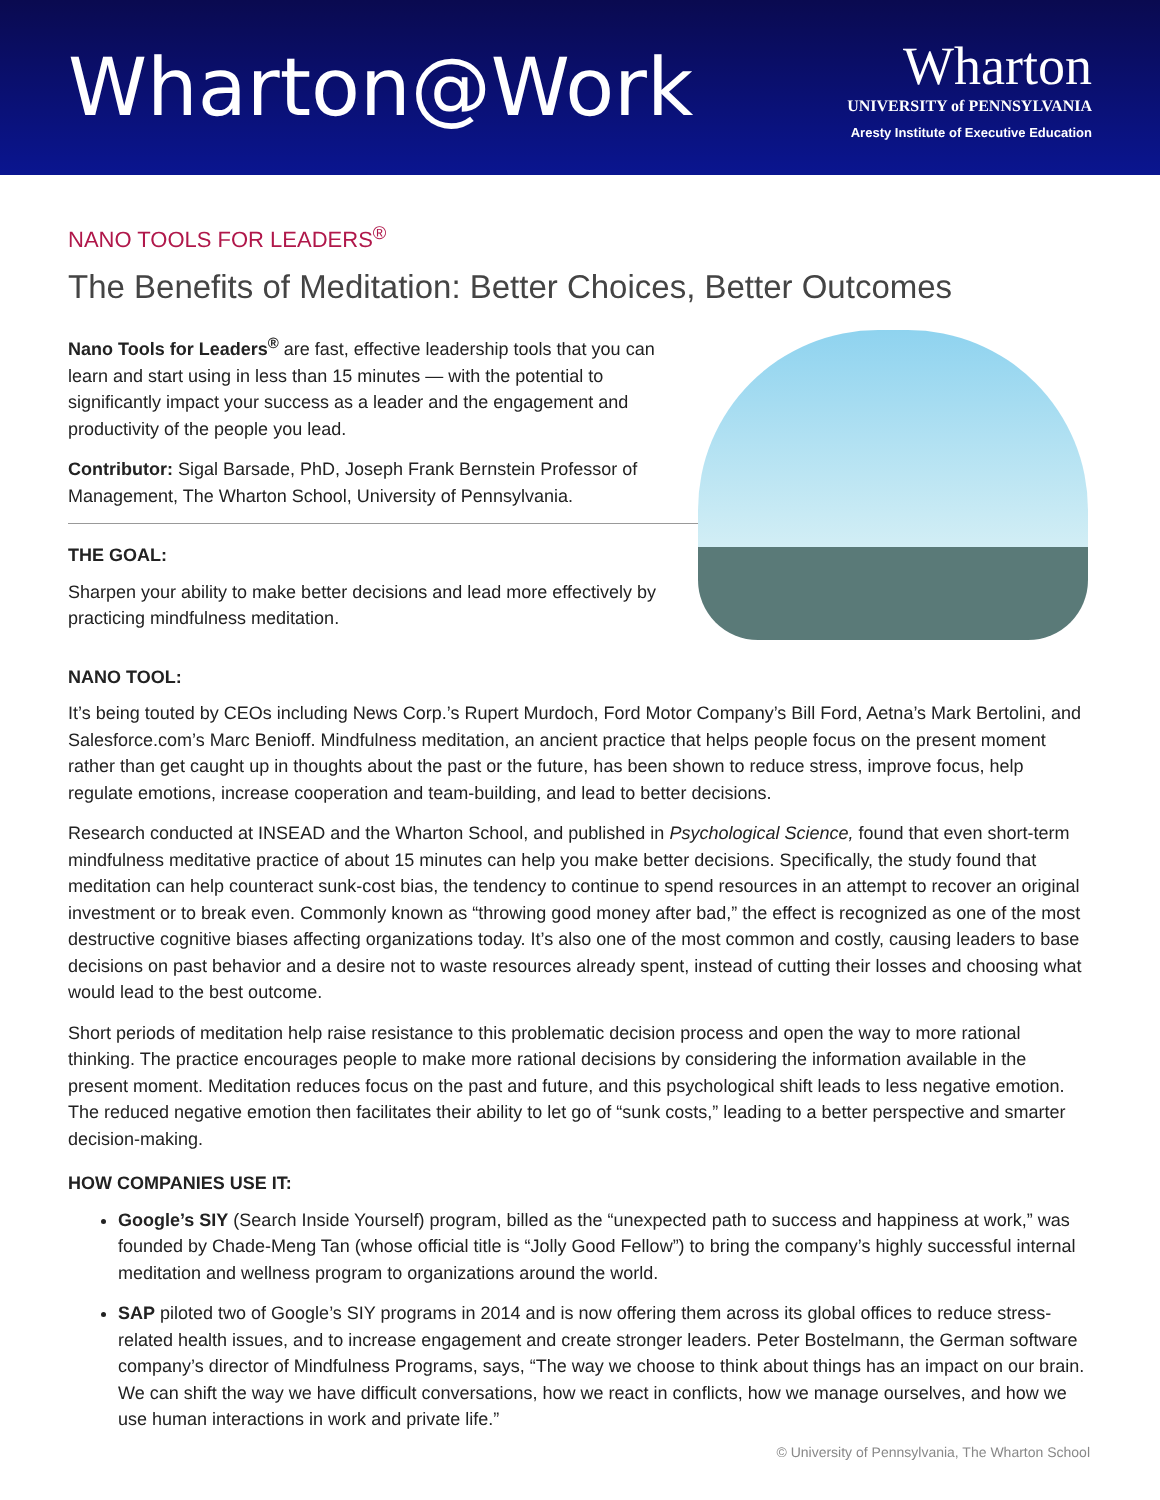Wharton@Work
Wharton
UNIVERSITY of PENNSYLVANIA
Aresty Institute of Executive Education
NANO TOOLS FOR LEADERS<sup>®</sup>
The Benefits of Meditation: Better Choices, Better Outcomes
Nano Tools for Leaders<sup>®</sup> are fast, effective leadership tools that you can learn and start using in less than 15 minutes — with the potential to significantly impact your success as a leader and the engagement and productivity of the people you lead.
Contributor: Sigal Barsade, PhD, Joseph Frank Bernstein Professor of Management, The Wharton School, University of Pennsylvania.
THE GOAL:
Sharpen your ability to make better decisions and lead more effectively by practicing mindfulness meditation.
NANO TOOL:
It’s being touted by CEOs including News Corp.’s Rupert Murdoch, Ford Motor Company’s Bill Ford, Aetna’s Mark Bertolini, and Salesforce.com’s Marc Benioff. Mindfulness meditation, an ancient practice that helps people focus on the present moment rather than get caught up in thoughts about the past or the future, has been shown to reduce stress, improve focus, help regulate emotions, increase cooperation and team-building, and lead to better decisions.
Research conducted at INSEAD and the Wharton School, and published in Psychological Science, found that even short-term mindfulness meditative practice of about 15 minutes can help you make better decisions. Specifically, the study found that meditation can help counteract sunk-cost bias, the tendency to continue to spend resources in an attempt to recover an original investment or to break even. Commonly known as “throwing good money after bad,” the effect is recognized as one of the most destructive cognitive biases affecting organizations today. It’s also one of the most common and costly, causing leaders to base decisions on past behavior and a desire not to waste resources already spent, instead of cutting their losses and choosing what would lead to the best outcome.
Short periods of meditation help raise resistance to this problematic decision process and open the way to more rational thinking. The practice encourages people to make more rational decisions by considering the information available in the present moment. Meditation reduces focus on the past and future, and this psychological shift leads to less negative emotion. The reduced negative emotion then facilitates their ability to let go of “sunk costs,” leading to a better perspective and smarter decision-making.
HOW COMPANIES USE IT:
Google’s SIY (Search Inside Yourself) program, billed as the “unexpected path to success and happiness at work,” was founded by Chade-Meng Tan (whose official title is “Jolly Good Fellow”) to bring the company’s highly successful internal meditation and wellness program to organizations around the world.
SAP piloted two of Google’s SIY programs in 2014 and is now offering them across its global offices to reduce stress-related health issues, and to increase engagement and create stronger leaders. Peter Bostelmann, the German software company’s director of Mindfulness Programs, says, “The way we choose to think about things has an impact on our brain. We can shift the way we have difficult conversations, how we react in conflicts, how we manage ourselves, and how we use human interactions in work and private life.”
© University of Pennsylvania, The Wharton School